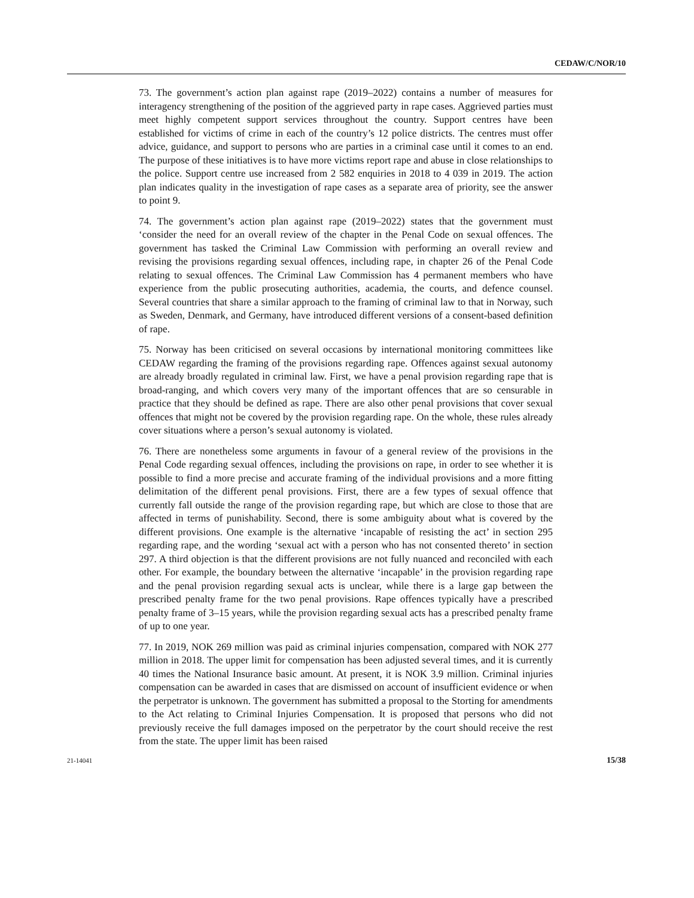CEDAW/C/NOR/10
73. The government’s action plan against rape (2019–2022) contains a number of measures for interagency strengthening of the position of the aggrieved party in rape cases. Aggrieved parties must meet highly competent support services throughout the country. Support centres have been established for victims of crime in each of the country’s 12 police districts. The centres must offer advice, guidance, and support to persons who are parties in a criminal case until it comes to an end. The purpose of these initiatives is to have more victims report rape and abuse in close relationships to the police. Support centre use increased from 2 582 enquiries in 2018 to 4 039 in 2019. The action plan indicates quality in the investigation of rape cases as a separate area of priority, see the answer to point 9.
74. The government’s action plan against rape (2019–2022) states that the government must ‘consider the need for an overall review of the chapter in the Penal Code on sexual offences. The government has tasked the Criminal Law Commission with performing an overall review and revising the provisions regarding sexual offences, including rape, in chapter 26 of the Penal Code relating to sexual offences. The Criminal Law Commission has 4 permanent members who have experience from the public prosecuting authorities, academia, the courts, and defence counsel. Several countries that share a similar approach to the framing of criminal law to that in Norway, such as Sweden, Denmark, and Germany, have introduced different versions of a consent-based definition of rape.
75. Norway has been criticised on several occasions by international monitoring committees like CEDAW regarding the framing of the provisions regarding rape. Offences against sexual autonomy are already broadly regulated in criminal law. First, we have a penal provision regarding rape that is broad-ranging, and which covers very many of the important offences that are so censurable in practice that they should be defined as rape. There are also other penal provisions that cover sexual offences that might not be covered by the provision regarding rape. On the whole, these rules already cover situations where a person’s sexual autonomy is violated.
76. There are nonetheless some arguments in favour of a general review of the provisions in the Penal Code regarding sexual offences, including the provisions on rape, in order to see whether it is possible to find a more precise and accurate framing of the individual provisions and a more fitting delimitation of the different penal provisions. First, there are a few types of sexual offence that currently fall outside the range of the provision regarding rape, but which are close to those that are affected in terms of punishability. Second, there is some ambiguity about what is covered by the different provisions. One example is the alternative ‘incapable of resisting the act’ in section 295 regarding rape, and the wording ‘sexual act with a person who has not consented thereto’ in section 297. A third objection is that the different provisions are not fully nuanced and reconciled with each other. For example, the boundary between the alternative ‘incapable’ in the provision regarding rape and the penal provision regarding sexual acts is unclear, while there is a large gap between the prescribed penalty frame for the two penal provisions. Rape offences typically have a prescribed penalty frame of 3–15 years, while the provision regarding sexual acts has a prescribed penalty frame of up to one year.
77. In 2019, NOK 269 million was paid as criminal injuries compensation, compared with NOK 277 million in 2018. The upper limit for compensation has been adjusted several times, and it is currently 40 times the National Insurance basic amount. At present, it is NOK 3.9 million. Criminal injuries compensation can be awarded in cases that are dismissed on account of insufficient evidence or when the perpetrator is unknown. The government has submitted a proposal to the Storting for amendments to the Act relating to Criminal Injuries Compensation. It is proposed that persons who did not previously receive the full damages imposed on the perpetrator by the court should receive the rest from the state. The upper limit has been raised
21-14041 15/38